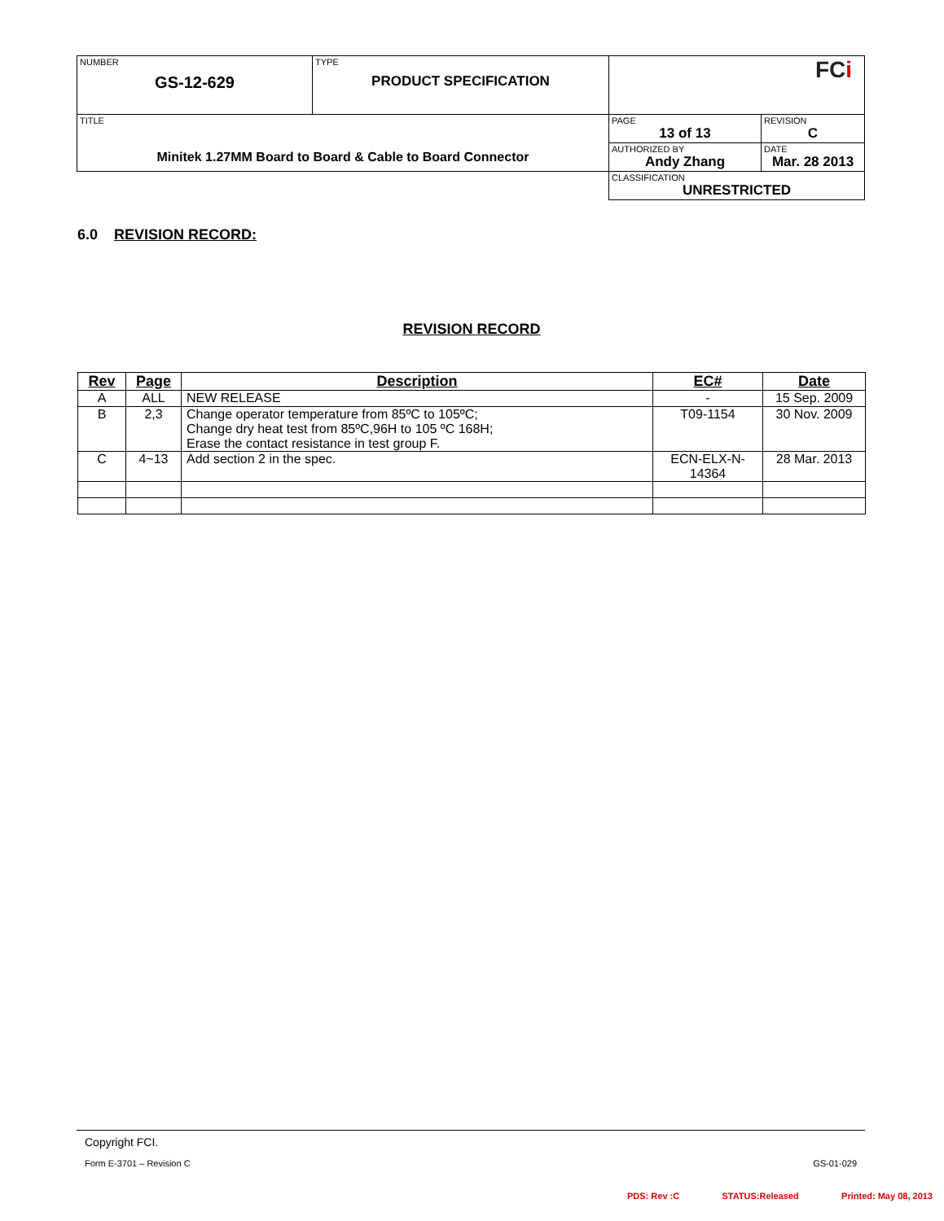| NUMBER GS-12-629 | TYPE PRODUCT SPECIFICATION | FC i | |
| TITLE Minitek 1.27MM Board to Board & Cable to Board Connector | | PAGE 13 of 13 | REVISION C |
| | | AUTHORIZED BY Andy Zhang | DATE Mar. 28 2013 |
| | | CLASSIFICATION UNRESTRICTED | |
6.0 REVISION RECORD:
REVISION RECORD
| Rev | Page | Description | EC# | Date |
| --- | --- | --- | --- | --- |
| A | ALL | NEW RELEASE | - | 15 Sep. 2009 |
| B | 2,3 | Change operator temperature from 85ºC to 105ºC; Change dry heat test from 85ºC,96H to 105 ºC 168H; Erase the contact resistance in test group F. | T09-1154 | 30 Nov. 2009 |
| C | 4~13 | Add section 2 in the spec. | ECN-ELX-N- 14364 | 28 Mar. 2013 |
Copyright FCI.
Form E-3701 – Revision C GS-01-029
PDS: Rev :C STATUS:Released Printed: May 08, 2013